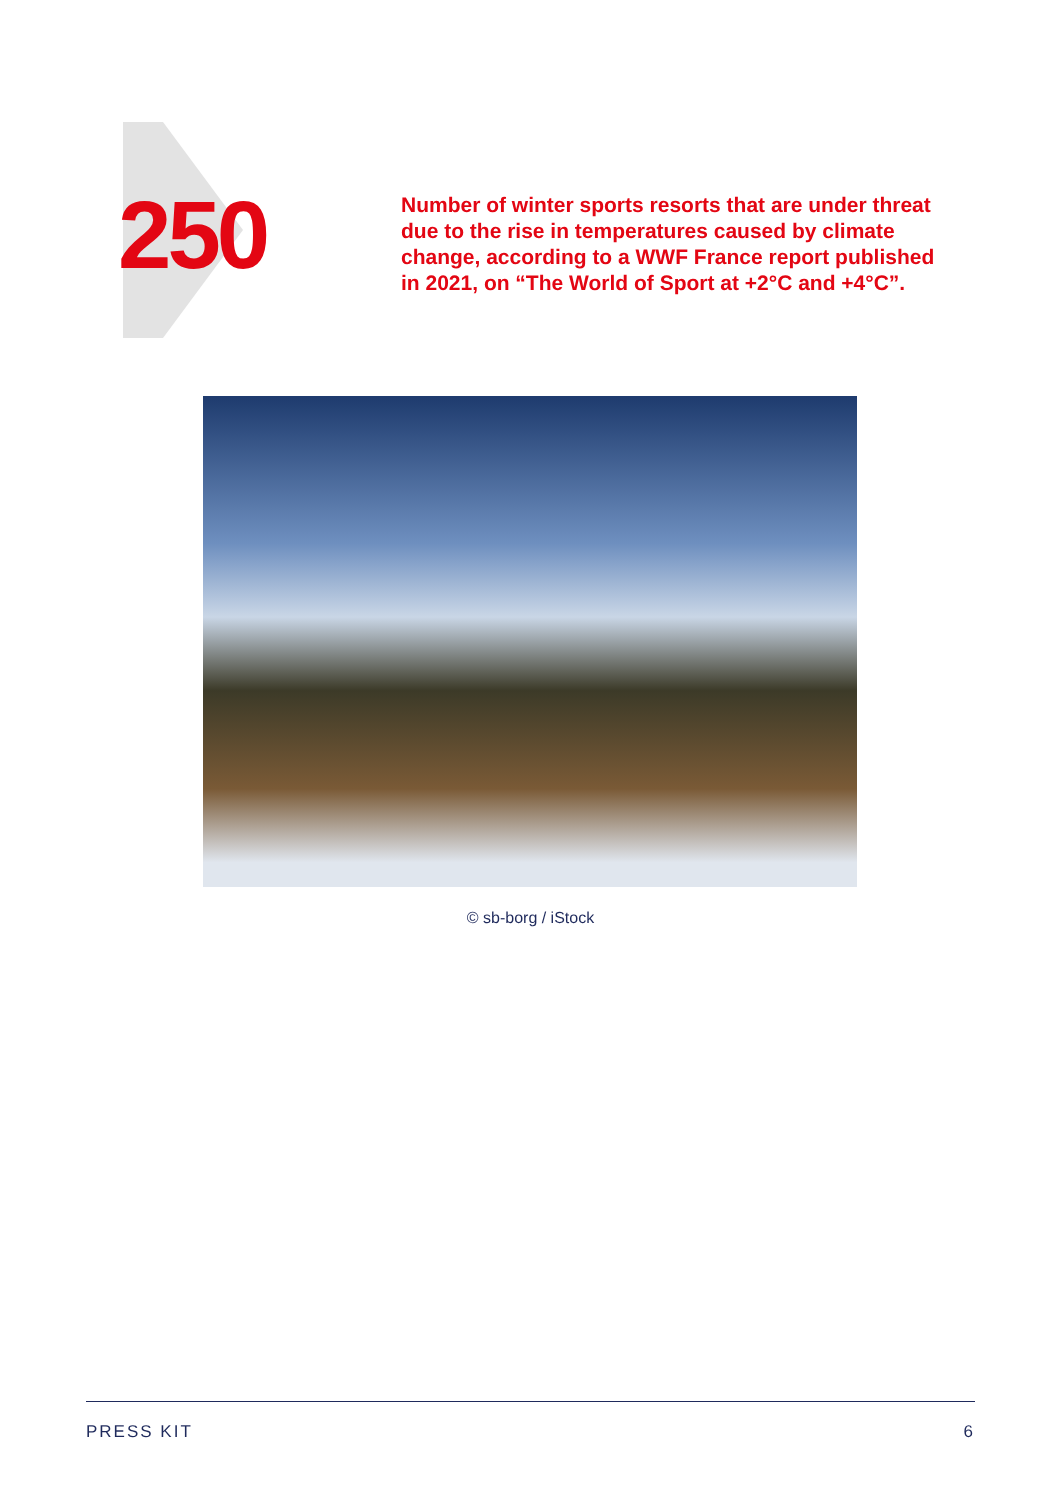250
Number of winter sports resorts that are under threat due to the rise in temperatures caused by climate change, according to a WWF France report published in 2021, on “The World of Sport at +2°C and +4°C”.
© sb-borg / iStock
PRESS KIT 6